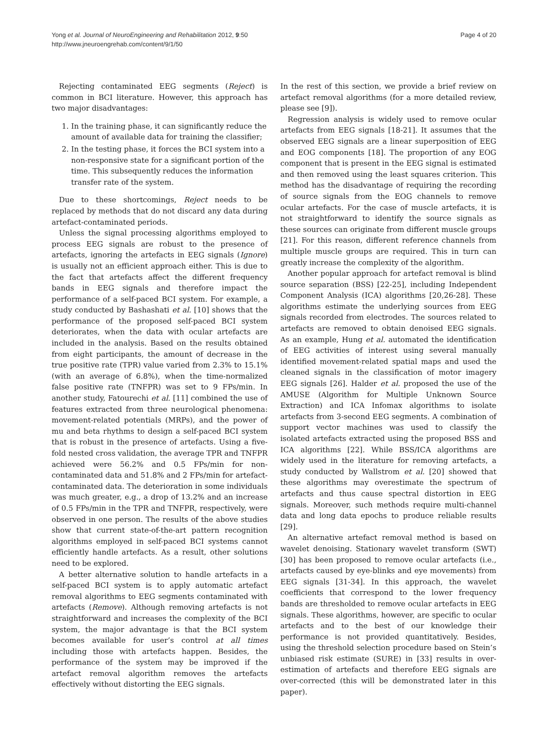Yong et al. Journal of NeuroEngineering and Rehabilitation 2012, 9:50
http://www.jneuroengrehab.com/content/9/1/50
Page 4 of 20
Rejecting contaminated EEG segments (Reject) is common in BCI literature. However, this approach has two major disadvantages:
1. In the training phase, it can significantly reduce the amount of available data for training the classifier;
2. In the testing phase, it forces the BCI system into a non-responsive state for a significant portion of the time. This subsequently reduces the information transfer rate of the system.
Due to these shortcomings, Reject needs to be replaced by methods that do not discard any data during artefact-contaminated periods.
Unless the signal processing algorithms employed to process EEG signals are robust to the presence of artefacts, ignoring the artefacts in EEG signals (Ignore) is usually not an efficient approach either. This is due to the fact that artefacts affect the different frequency bands in EEG signals and therefore impact the performance of a self-paced BCI system. For example, a study conducted by Bashashati et al. [10] shows that the performance of the proposed self-paced BCI system deteriorates, when the data with ocular artefacts are included in the analysis. Based on the results obtained from eight participants, the amount of decrease in the true positive rate (TPR) value varied from 2.3% to 15.1% (with an average of 6.8%), when the time-normalized false positive rate (TNFPR) was set to 9 FPs/min. In another study, Fatourechi et al. [11] combined the use of features extracted from three neurological phenomena: movement-related potentials (MRPs), and the power of mu and beta rhythms to design a self-paced BCI system that is robust in the presence of artefacts. Using a five-fold nested cross validation, the average TPR and TNFPR achieved were 56.2% and 0.5 FPs/min for non-contaminated data and 51.8% and 2 FPs/min for artefact-contaminated data. The deterioration in some individuals was much greater, e.g., a drop of 13.2% and an increase of 0.5 FPs/min in the TPR and TNFPR, respectively, were observed in one person. The results of the above studies show that current state-of-the-art pattern recognition algorithms employed in self-paced BCI systems cannot efficiently handle artefacts. As a result, other solutions need to be explored.
A better alternative solution to handle artefacts in a self-paced BCI system is to apply automatic artefact removal algorithms to EEG segments contaminated with artefacts (Remove). Although removing artefacts is not straightforward and increases the complexity of the BCI system, the major advantage is that the BCI system becomes available for user’s control at all times including those with artefacts happen. Besides, the performance of the system may be improved if the artefact removal algorithm removes the artefacts effectively without distorting the EEG signals.
In the rest of this section, we provide a brief review on artefact removal algorithms (for a more detailed review, please see [9]).
Regression analysis is widely used to remove ocular artefacts from EEG signals [18-21]. It assumes that the observed EEG signals are a linear superposition of EEG and EOG components [18]. The proportion of any EOG component that is present in the EEG signal is estimated and then removed using the least squares criterion. This method has the disadvantage of requiring the recording of source signals from the EOG channels to remove ocular artefacts. For the case of muscle artefacts, it is not straightforward to identify the source signals as these sources can originate from different muscle groups [21]. For this reason, different reference channels from multiple muscle groups are required. This in turn can greatly increase the complexity of the algorithm.
Another popular approach for artefact removal is blind source separation (BSS) [22-25], including Independent Component Analysis (ICA) algorithms [20,26-28]. These algorithms estimate the underlying sources from EEG signals recorded from electrodes. The sources related to artefacts are removed to obtain denoised EEG signals. As an example, Hung et al. automated the identification of EEG activities of interest using several manually identified movement-related spatial maps and used the cleaned signals in the classification of motor imagery EEG signals [26]. Halder et al. proposed the use of the AMUSE (Algorithm for Multiple Unknown Source Extraction) and ICA Infomax algorithms to isolate artefacts from 3-second EEG segments. A combination of support vector machines was used to classify the isolated artefacts extracted using the proposed BSS and ICA algorithms [22]. While BSS/ICA algorithms are widely used in the literature for removing artefacts, a study conducted by Wallstrom et al. [20] showed that these algorithms may overestimate the spectrum of artefacts and thus cause spectral distortion in EEG signals. Moreover, such methods require multi-channel data and long data epochs to produce reliable results [29].
An alternative artefact removal method is based on wavelet denoising. Stationary wavelet transform (SWT) [30] has been proposed to remove ocular artefacts (i.e., artefacts caused by eye-blinks and eye movements) from EEG signals [31-34]. In this approach, the wavelet coefficients that correspond to the lower frequency bands are thresholded to remove ocular artefacts in EEG signals. These algorithms, however, are specific to ocular artefacts and to the best of our knowledge their performance is not provided quantitatively. Besides, using the threshold selection procedure based on Stein’s unbiased risk estimate (SURE) in [33] results in over-estimation of artefacts and therefore EEG signals are over-corrected (this will be demonstrated later in this paper).